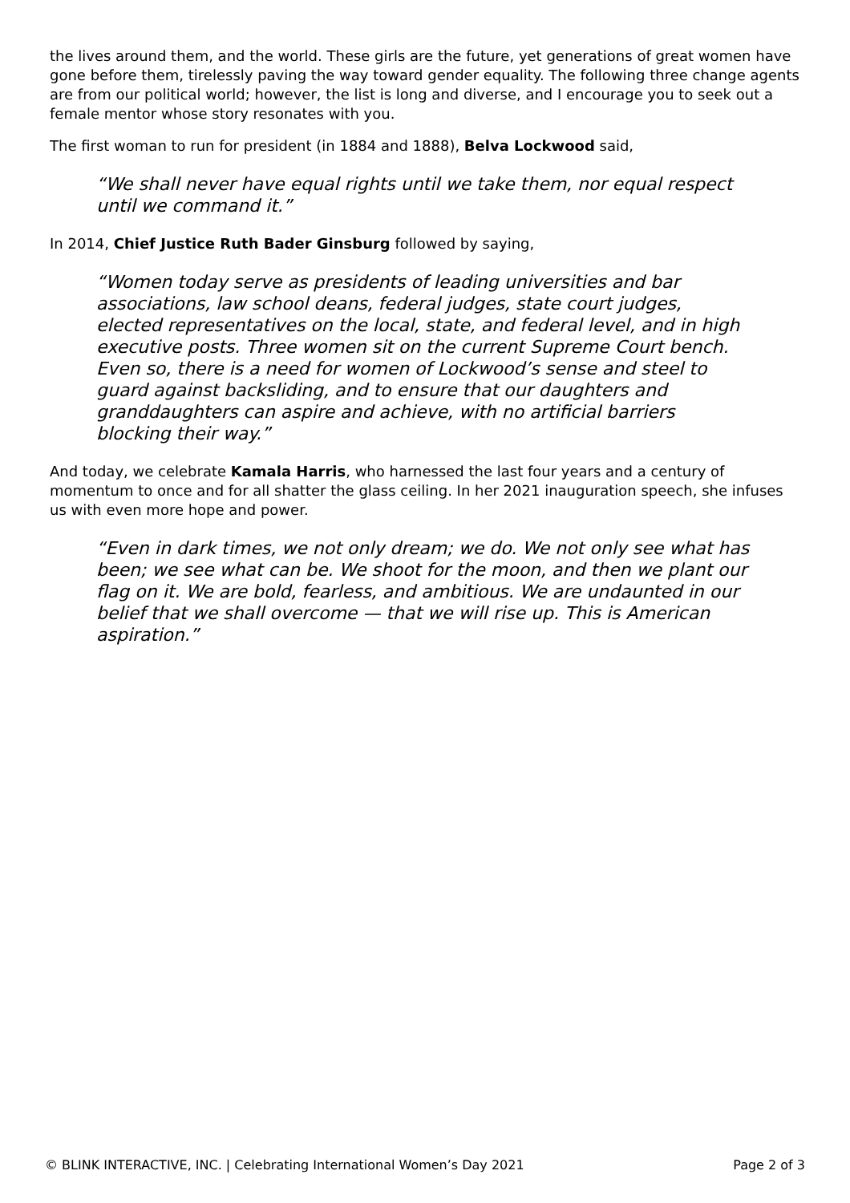the lives around them, and the world. These girls are the future, yet generations of great women have gone before them, tirelessly paving the way toward gender equality. The following three change agents are from our political world; however, the list is long and diverse, and I encourage you to seek out a female mentor whose story resonates with you.
The first woman to run for president (in 1884 and 1888), Belva Lockwood said,
“We shall never have equal rights until we take them, nor equal respect until we command it.”
In 2014, Chief Justice Ruth Bader Ginsburg followed by saying,
“Women today serve as presidents of leading universities and bar associations, law school deans, federal judges, state court judges, elected representatives on the local, state, and federal level, and in high executive posts. Three women sit on the current Supreme Court bench. Even so, there is a need for women of Lockwood’s sense and steel to guard against backsliding, and to ensure that our daughters and granddaughters can aspire and achieve, with no artificial barriers blocking their way.”
And today, we celebrate Kamala Harris, who harnessed the last four years and a century of momentum to once and for all shatter the glass ceiling. In her 2021 inauguration speech, she infuses us with even more hope and power.
“Even in dark times, we not only dream; we do. We not only see what has been; we see what can be. We shoot for the moon, and then we plant our flag on it. We are bold, fearless, and ambitious. We are undaunted in our belief that we shall overcome — that we will rise up. This is American aspiration.”
© BLINK INTERACTIVE, INC. | Celebrating International Women’s Day 2021 Page 2 of 3